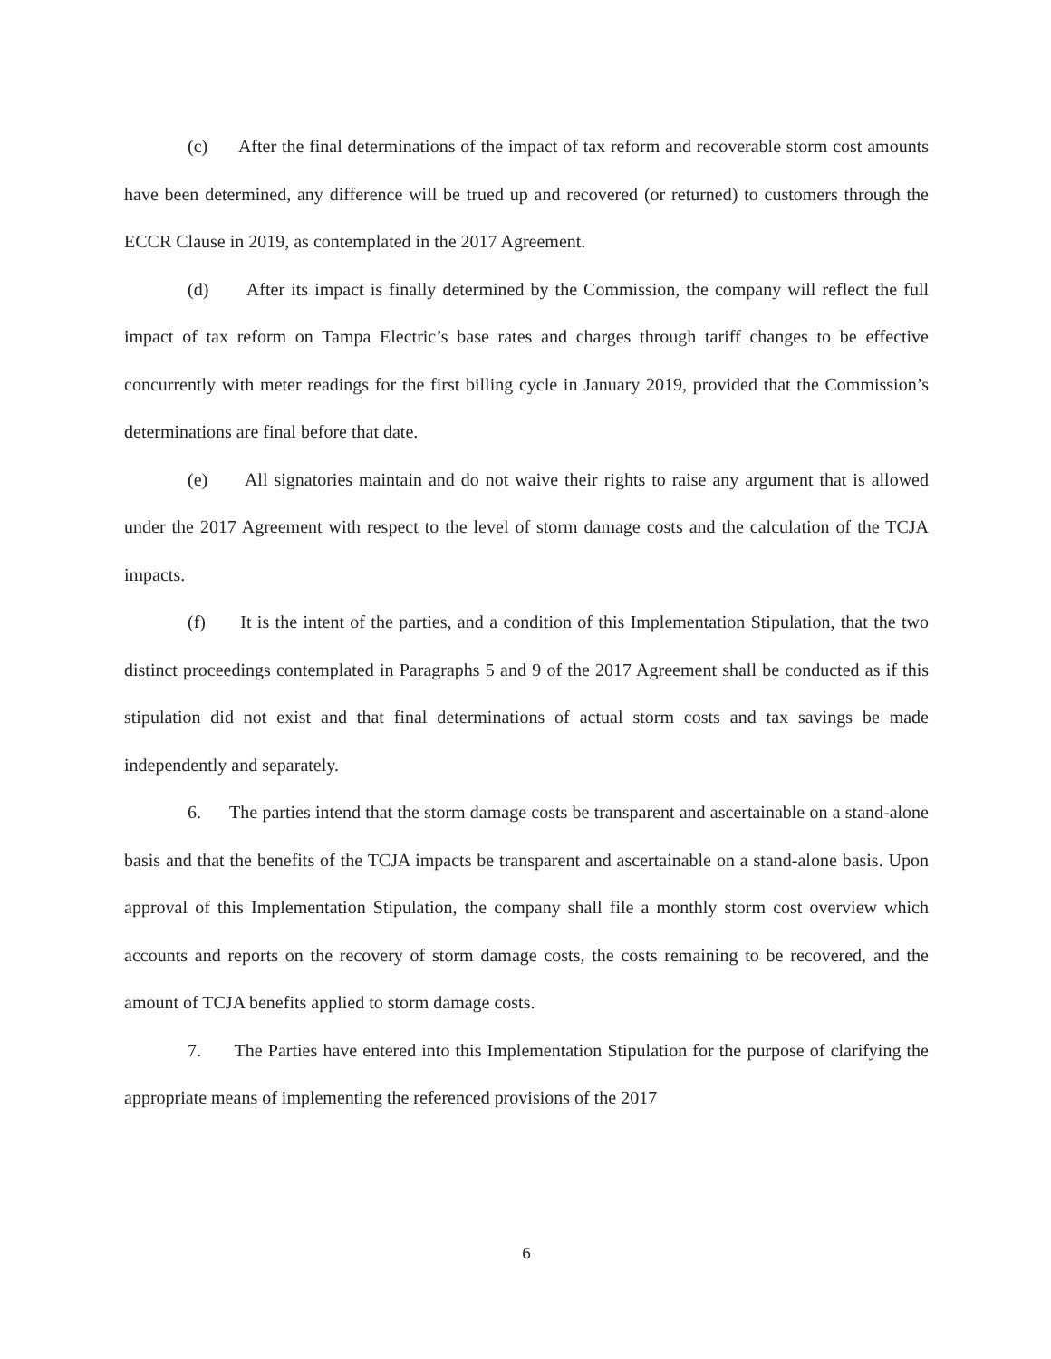(c) After the final determinations of the impact of tax reform and recoverable storm cost amounts have been determined, any difference will be trued up and recovered (or returned) to customers through the ECCR Clause in 2019, as contemplated in the 2017 Agreement.
(d) After its impact is finally determined by the Commission, the company will reflect the full impact of tax reform on Tampa Electric’s base rates and charges through tariff changes to be effective concurrently with meter readings for the first billing cycle in January 2019, provided that the Commission’s determinations are final before that date.
(e) All signatories maintain and do not waive their rights to raise any argument that is allowed under the 2017 Agreement with respect to the level of storm damage costs and the calculation of the TCJA impacts.
(f) It is the intent of the parties, and a condition of this Implementation Stipulation, that the two distinct proceedings contemplated in Paragraphs 5 and 9 of the 2017 Agreement shall be conducted as if this stipulation did not exist and that final determinations of actual storm costs and tax savings be made independently and separately.
6. The parties intend that the storm damage costs be transparent and ascertainable on a stand-alone basis and that the benefits of the TCJA impacts be transparent and ascertainable on a stand-alone basis. Upon approval of this Implementation Stipulation, the company shall file a monthly storm cost overview which accounts and reports on the recovery of storm damage costs, the costs remaining to be recovered, and the amount of TCJA benefits applied to storm damage costs.
7. The Parties have entered into this Implementation Stipulation for the purpose of clarifying the appropriate means of implementing the referenced provisions of the 2017
6